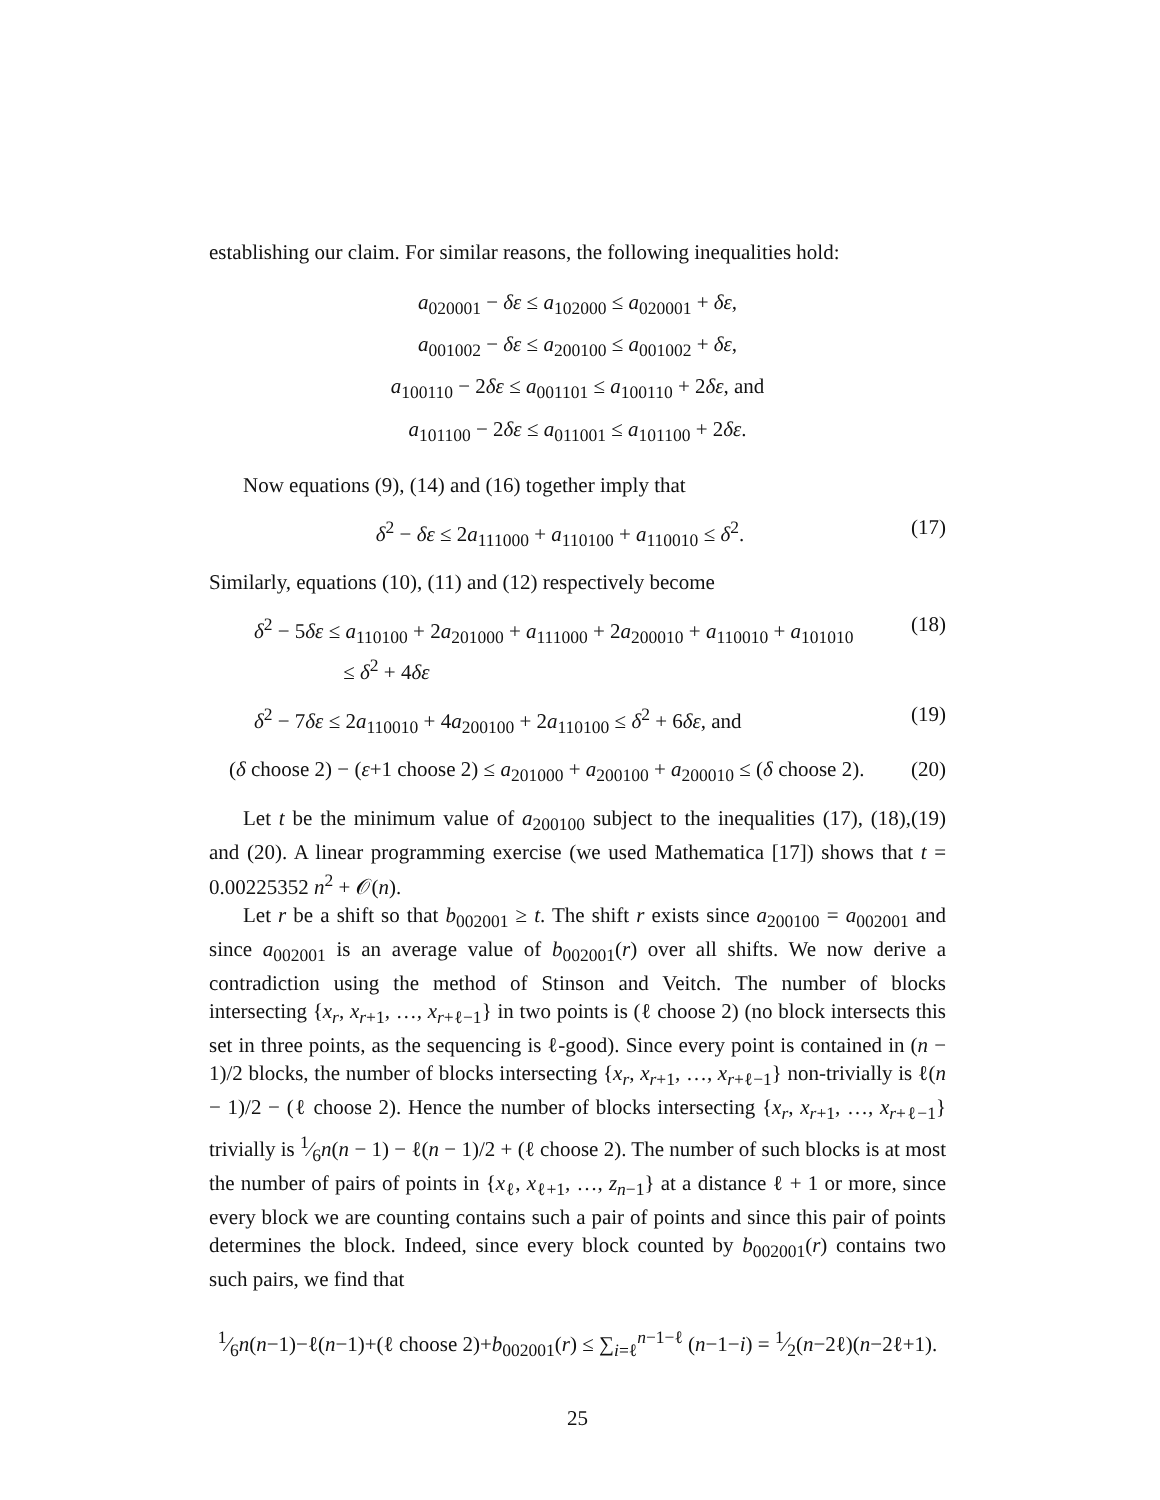establishing our claim. For similar reasons, the following inequalities hold:
a<sub>020001</sub> − δε ≤ a<sub>102000</sub> ≤ a<sub>020001</sub> + δε,
a<sub>001002</sub> − δε ≤ a<sub>200100</sub> ≤ a<sub>001002</sub> + δε,
a<sub>100110</sub> − 2δε ≤ a<sub>001101</sub> ≤ a<sub>100110</sub> + 2δε, and
a<sub>101100</sub> − 2δε ≤ a<sub>011001</sub> ≤ a<sub>101100</sub> + 2δε.
Now equations (9), (14) and (16) together imply that
δ<sup>2</sup> − δε ≤ 2a<sub>111000</sub> + a<sub>110100</sub> + a<sub>110010</sub> ≤ δ<sup>2</sup>. (17)
Similarly, equations (10), (11) and (12) respectively become
δ<sup>2</sup> − 5δε ≤ a<sub>110100</sub> + 2a<sub>201000</sub> + a<sub>111000</sub> + 2a<sub>200010</sub> + a<sub>110010</sub> + a<sub>101010</sub>
≤ δ<sup>2</sup> + 4δε (18)
δ<sup>2</sup> − 7δε ≤ 2a<sub>110010</sub> + 4a<sub>200100</sub> + 2a<sub>110100</sub> ≤ δ<sup>2</sup> + 6δε, and (19)
(δ choose 2) − (ε+1 choose 2) ≤ a<sub>201000</sub> + a<sub>200100</sub> + a<sub>200010</sub> ≤ (δ choose 2). (20)
Let t be the minimum value of a<sub>200100</sub> subject to the inequalities (17), (18),(19) and (20). A linear programming exercise (we used Mathematica [17]) shows that t = 0.00225352 n<sup>2</sup> + 𝒪(n).
Let r be a shift so that b<sub>002001</sub> ≥ t. The shift r exists since a<sub>200100</sub> = a<sub>002001</sub> and since a<sub>002001</sub> is an average value of b<sub>002001</sub>(r) over all shifts. We now derive a contradiction using the method of Stinson and Veitch. The number of blocks intersecting {x<sub>r</sub>, x<sub>r+1</sub>, …, x<sub>r+ℓ−1</sub>} in two points is (ℓ choose 2) (no block intersects this set in three points, as the sequencing is ℓ-good). Since every point is contained in (n − 1)/2 blocks, the number of blocks intersecting {x<sub>r</sub>, x<sub>r+1</sub>, …, x<sub>r+ℓ−1</sub>} non-trivially is ℓ(n − 1)/2 − (ℓ choose 2). Hence the number of blocks intersecting {x<sub>r</sub>, x<sub>r+1</sub>, …, x<sub>r+ℓ−1</sub>} trivially is 1⁄6n(n − 1) − ℓ(n − 1)/2 + (ℓ choose 2). The number of such blocks is at most the number of pairs of points in {x<sub>ℓ</sub>, x<sub>ℓ+1</sub>, …, z<sub>n−1</sub>} at a distance ℓ + 1 or more, since every block we are counting contains such a pair of points and since this pair of points determines the block. Indeed, since every block counted by b<sub>002001</sub>(r) contains two such pairs, we find that
1⁄6n(n−1)−ℓ(n−1)+(ℓ choose 2)+b<sub>002001</sub>(r) ≤ ∑<sub>i=ℓ</sub><sup>n−1−ℓ</sup> (n−1−i) = 1⁄2(n−2ℓ)(n−2ℓ+1).
25